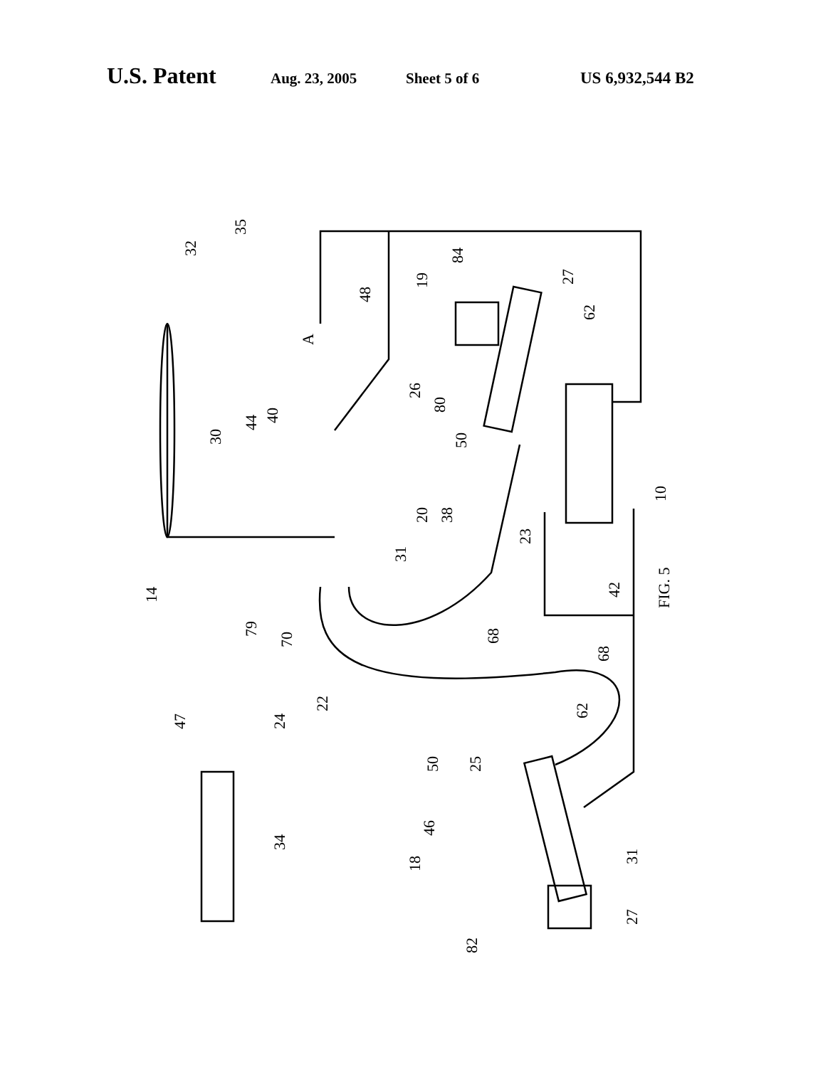U.S. Patent Aug. 23, 2005 Sheet 5 of 6 US 6,932,544 B2
14
32
35
48
A
30
44
40
20
38
31
79
70
22
19
84
27
62
26
80
50
23
10
42
FIG. 5
68
68
47
24
34
62
50
25
46
18
31
27
82